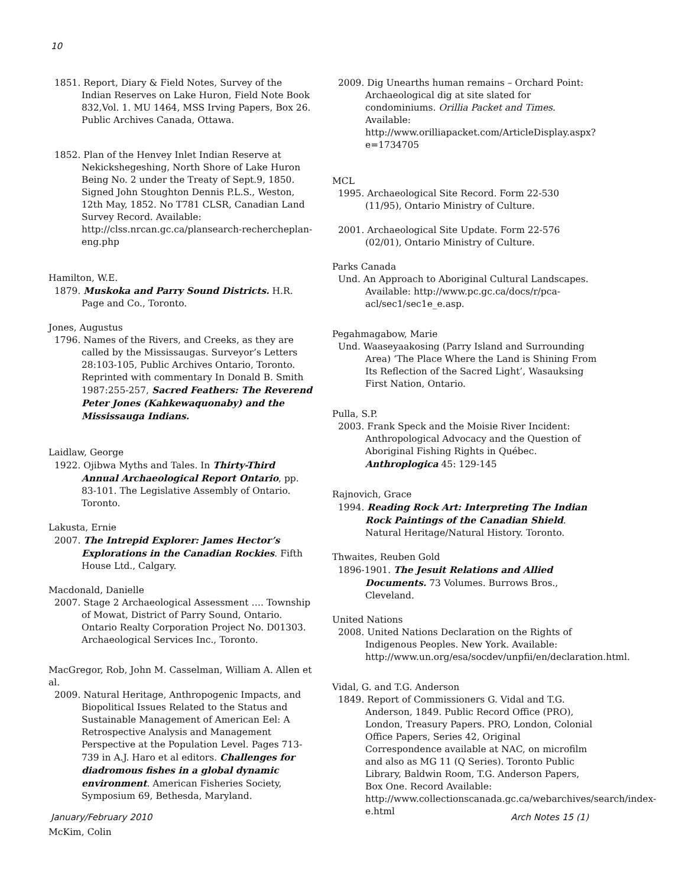10
1851. Report, Diary & Field Notes, Survey of the Indian Reserves on Lake Huron, Field Note Book 832,Vol. 1. MU 1464, MSS Irving Papers, Box 26. Public Archives Canada, Ottawa.
1852. Plan of the Henvey Inlet Indian Reserve at Nekickshegeshing, North Shore of Lake Huron Being No. 2 under the Treaty of Sept.9, 1850. Signed John Stoughton Dennis P.L.S., Weston, 12th May, 1852. No T781 CLSR, Canadian Land Survey Record. Available: http://clss.nrcan.gc.ca/plansearch-rechercheplan-eng.php
Hamilton, W.E.
1879. Muskoka and Parry Sound Districts. H.R. Page and Co., Toronto.
Jones, Augustus
1796. Names of the Rivers, and Creeks, as they are called by the Mississaugas. Surveyor’s Letters 28:103-105, Public Archives Ontario, Toronto. Reprinted with commentary In Donald B. Smith 1987:255-257, Sacred Feathers: The Reverend Peter Jones (Kahkewaquonaby) and the Mississauga Indians.
Laidlaw, George
1922. Ojibwa Myths and Tales. In Thirty-Third Annual Archaeological Report Ontario, pp. 83-101. The Legislative Assembly of Ontario. Toronto.
Lakusta, Ernie
2007. The Intrepid Explorer: James Hector’s Explorations in the Canadian Rockies. Fifth House Ltd., Calgary.
Macdonald, Danielle
2007. Stage 2 Archaeological Assessment …. Township of Mowat, District of Parry Sound, Ontario. Ontario Realty Corporation Project No. D01303. Archaeological Services Inc., Toronto.
MacGregor, Rob, John M. Casselman, William A. Allen et al.
2009. Natural Heritage, Anthropogenic Impacts, and Biopolitical Issues Related to the Status and Sustainable Management of American Eel: A Retrospective Analysis and Management Perspective at the Population Level. Pages 713-739 in A.J. Haro et al editors. Challenges for diadromous fishes in a global dynamic environment. American Fisheries Society, Symposium 69, Bethesda, Maryland.
McKim, Colin
2009. Dig Unearths human remains – Orchard Point: Archaeological dig at site slated for condominiums. Orillia Packet and Times. Available: http://www.orilliapacket.com/ArticleDisplay.aspx?e=1734705
MCL
1995. Archaeological Site Record. Form 22-530 (11/95), Ontario Ministry of Culture.
2001. Archaeological Site Update. Form 22-576 (02/01), Ontario Ministry of Culture.
Parks Canada
Und. An Approach to Aboriginal Cultural Landscapes. Available: http://www.pc.gc.ca/docs/r/pca-acl/sec1/sec1e_e.asp.
Pegahmagabow, Marie
Und. Waaseyaakosing (Parry Island and Surrounding Area) ‘The Place Where the Land is Shining From Its Reflection of the Sacred Light’, Wasauksing First Nation, Ontario.
Pulla, S.P.
2003. Frank Speck and the Moisie River Incident: Anthropological Advocacy and the Question of Aboriginal Fishing Rights in Québec. Anthroplogica 45: 129-145
Rajnovich, Grace
1994. Reading Rock Art: Interpreting The Indian Rock Paintings of the Canadian Shield. Natural Heritage/Natural History. Toronto.
Thwaites, Reuben Gold
1896-1901. The Jesuit Relations and Allied Documents. 73 Volumes. Burrows Bros., Cleveland.
United Nations
2008. United Nations Declaration on the Rights of Indigenous Peoples. New York. Available: http://www.un.org/esa/socdev/unpfii/en/declaration.html.
Vidal, G. and T.G. Anderson
1849. Report of Commissioners G. Vidal and T.G. Anderson, 1849. Public Record Office (PRO), London, Treasury Papers. PRO, London, Colonial Office Papers, Series 42, Original Correspondence available at NAC, on microfilm and also as MG 11 (Q Series). Toronto Public Library, Baldwin Room, T.G. Anderson Papers, Box One. Record Available: http://www.collectionscanada.gc.ca/webarchives/search/index-e.html
January/February 2010 Arch Notes 15 (1)